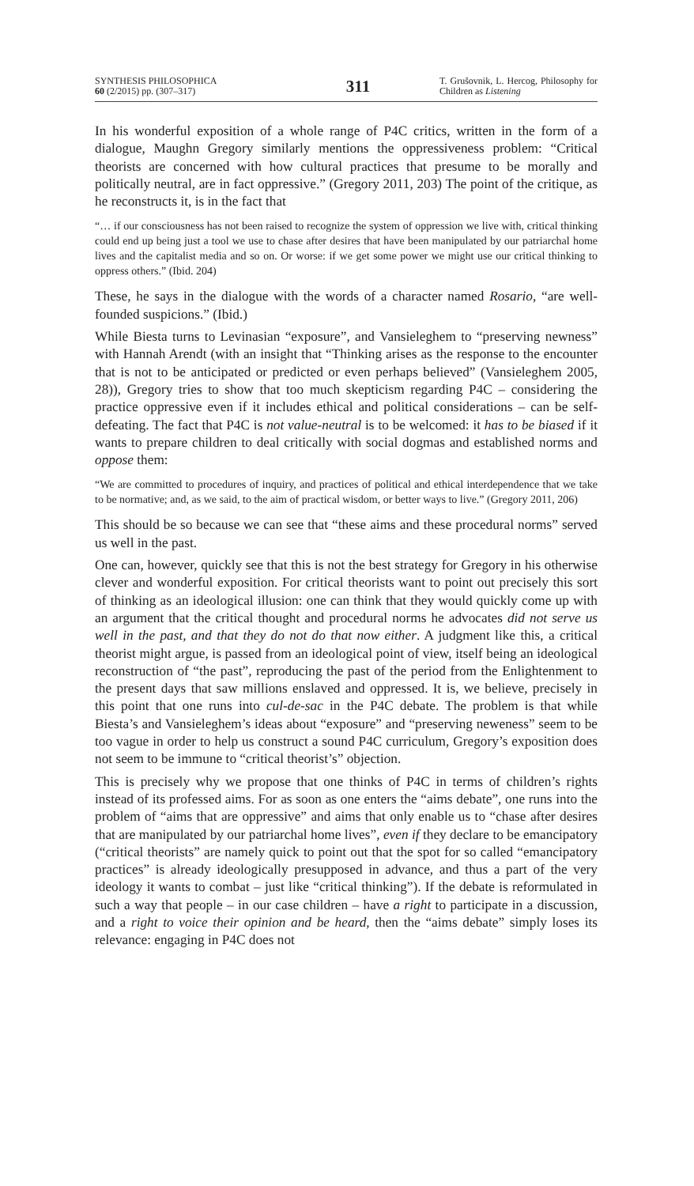SYNTHESIS PHILOSOPHICA
60 (2/2015) pp. (307–317)
311
T. Grušovnik, L. Hercog, Philosophy for Children as Listening
In his wonderful exposition of a whole range of P4C critics, written in the form of a dialogue, Maughn Gregory similarly mentions the oppressiveness problem: “Critical theorists are concerned with how cultural practices that presume to be morally and politically neutral, are in fact oppressive.” (Gregory 2011, 203) The point of the critique, as he reconstructs it, is in the fact that
“… if our consciousness has not been raised to recognize the system of oppression we live with, critical thinking could end up being just a tool we use to chase after desires that have been manipulated by our patriarchal home lives and the capitalist media and so on. Or worse: if we get some power we might use our critical thinking to oppress others.” (Ibid. 204)
These, he says in the dialogue with the words of a character named Rosario, “are well-founded suspicions.” (Ibid.)
While Biesta turns to Levinasian “exposure”, and Vansieleghem to “preserving newness” with Hannah Arendt (with an insight that “Thinking arises as the response to the encounter that is not to be anticipated or predicted or even perhaps believed” (Vansieleghem 2005, 28)), Gregory tries to show that too much skepticism regarding P4C – considering the practice oppressive even if it includes ethical and political considerations – can be self-defeating. The fact that P4C is not value-neutral is to be welcomed: it has to be biased if it wants to prepare children to deal critically with social dogmas and established norms and oppose them:
“We are committed to procedures of inquiry, and practices of political and ethical interdependence that we take to be normative; and, as we said, to the aim of practical wisdom, or better ways to live.” (Gregory 2011, 206)
This should be so because we can see that “these aims and these procedural norms” served us well in the past.
One can, however, quickly see that this is not the best strategy for Gregory in his otherwise clever and wonderful exposition. For critical theorists want to point out precisely this sort of thinking as an ideological illusion: one can think that they would quickly come up with an argument that the critical thought and procedural norms he advocates did not serve us well in the past, and that they do not do that now either. A judgment like this, a critical theorist might argue, is passed from an ideological point of view, itself being an ideological reconstruction of “the past”, reproducing the past of the period from the Enlightenment to the present days that saw millions enslaved and oppressed. It is, we believe, precisely in this point that one runs into cul-de-sac in the P4C debate. The problem is that while Biesta’s and Vansieleghem’s ideas about “exposure” and “preserving neweness” seem to be too vague in order to help us construct a sound P4C curriculum, Gregory’s exposition does not seem to be immune to “critical theorist’s” objection.
This is precisely why we propose that one thinks of P4C in terms of children’s rights instead of its professed aims. For as soon as one enters the “aims debate”, one runs into the problem of “aims that are oppressive” and aims that only enable us to “chase after desires that are manipulated by our patriarchal home lives”, even if they declare to be emancipatory (“critical theorists” are namely quick to point out that the spot for so called “emancipatory practices” is already ideologically presupposed in advance, and thus a part of the very ideology it wants to combat – just like “critical thinking”). If the debate is reformulated in such a way that people – in our case children – have a right to participate in a discussion, and a right to voice their opinion and be heard, then the “aims debate” simply loses its relevance: engaging in P4C does not